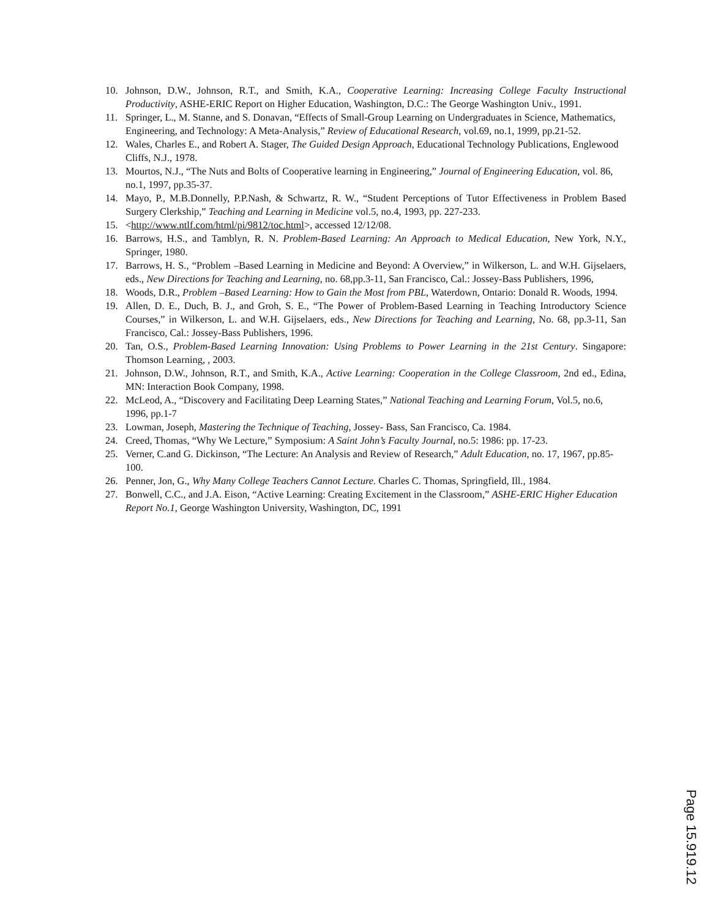10. Johnson, D.W., Johnson, R.T., and Smith, K.A., Cooperative Learning: Increasing College Faculty Instructional Productivity, ASHE-ERIC Report on Higher Education, Washington, D.C.: The George Washington Univ., 1991.
11. Springer, L., M. Stanne, and S. Donavan, “Effects of Small-Group Learning on Undergraduates in Science, Mathematics, Engineering, and Technology: A Meta-Analysis,” Review of Educational Research, vol.69, no.1, 1999, pp.21-52.
12. Wales, Charles E., and Robert A. Stager, The Guided Design Approach, Educational Technology Publications, Englewood Cliffs, N.J., 1978.
13. Mourtos, N.J., “The Nuts and Bolts of Cooperative learning in Engineering,” Journal of Engineering Education, vol. 86, no.1, 1997, pp.35-37.
14. Mayo, P., M.B.Donnelly, P.P.Nash, & Schwartz, R. W., “Student Perceptions of Tutor Effectiveness in Problem Based Surgery Clerkship,” Teaching and Learning in Medicine vol.5, no.4, 1993, pp. 227-233.
15. <http://www.ntlf.com/html/pi/9812/toc.html>, accessed 12/12/08.
16. Barrows, H.S., and Tamblyn, R. N. Problem-Based Learning: An Approach to Medical Education, New York, N.Y., Springer, 1980.
17. Barrows, H. S., “Problem –Based Learning in Medicine and Beyond: A Overview,” in Wilkerson, L. and W.H. Gijselaers, eds., New Directions for Teaching and Learning, no. 68,pp.3-11, San Francisco, Cal.: Jossey-Bass Publishers, 1996,
18. Woods, D.R., Problem –Based Learning: How to Gain the Most from PBL, Waterdown, Ontario: Donald R. Woods, 1994.
19. Allen, D. E., Duch, B. J., and Groh, S. E., “The Power of Problem-Based Learning in Teaching Introductory Science Courses,” in Wilkerson, L. and W.H. Gijselaers, eds., New Directions for Teaching and Learning, No. 68, pp.3-11, San Francisco, Cal.: Jossey-Bass Publishers, 1996.
20. Tan, O.S., Problem-Based Learning Innovation: Using Problems to Power Learning in the 21st Century. Singapore: Thomson Learning, , 2003.
21. Johnson, D.W., Johnson, R.T., and Smith, K.A., Active Learning: Cooperation in the College Classroom, 2nd ed., Edina, MN: Interaction Book Company, 1998.
22. McLeod, A., “Discovery and Facilitating Deep Learning States,” National Teaching and Learning Forum, Vol.5, no.6, 1996, pp.1-7
23. Lowman, Joseph, Mastering the Technique of Teaching, Jossey- Bass, San Francisco, Ca. 1984.
24. Creed, Thomas, “Why We Lecture,” Symposium: A Saint John’s Faculty Journal, no.5: 1986: pp. 17-23.
25. Verner, C.and G. Dickinson, “The Lecture: An Analysis and Review of Research,” Adult Education, no. 17, 1967, pp.85-100.
26. Penner, Jon, G., Why Many College Teachers Cannot Lecture. Charles C. Thomas, Springfield, Ill., 1984.
27. Bonwell, C.C., and J.A. Eison, “Active Learning: Creating Excitement in the Classroom,” ASHE-ERIC Higher Education Report No.1, George Washington University, Washington, DC, 1991
Page 15.919.12